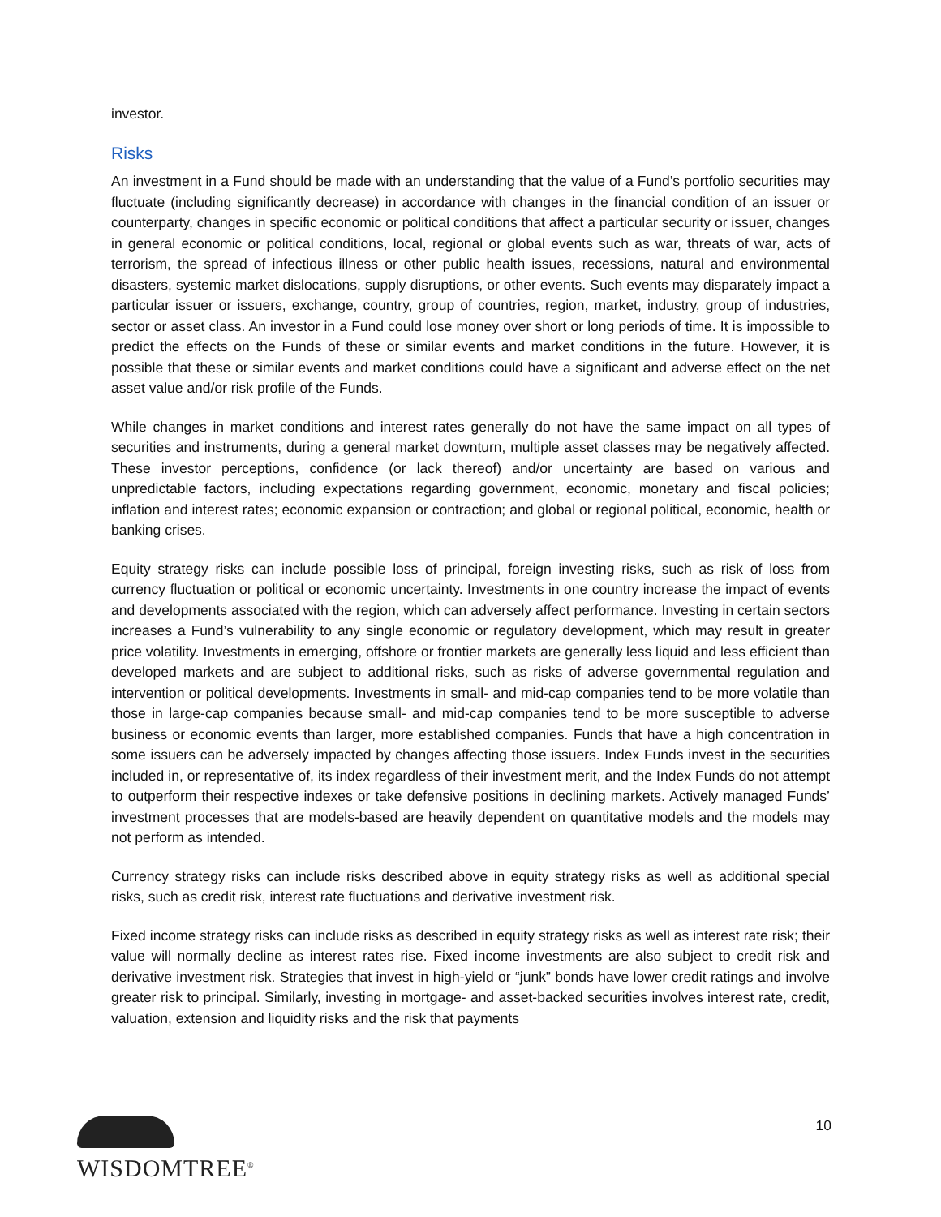investor.
Risks
An investment in a Fund should be made with an understanding that the value of a Fund’s portfolio securities may fluctuate (including significantly decrease) in accordance with changes in the financial condition of an issuer or counterparty, changes in specific economic or political conditions that affect a particular security or issuer, changes in general economic or political conditions, local, regional or global events such as war, threats of war, acts of terrorism, the spread of infectious illness or other public health issues, recessions, natural and environmental disasters, systemic market dislocations, supply disruptions, or other events. Such events may disparately impact a particular issuer or issuers, exchange, country, group of countries, region, market, industry, group of industries, sector or asset class. An investor in a Fund could lose money over short or long periods of time. It is impossible to predict the effects on the Funds of these or similar events and market conditions in the future. However, it is possible that these or similar events and market conditions could have a significant and adverse effect on the net asset value and/or risk profile of the Funds.
While changes in market conditions and interest rates generally do not have the same impact on all types of securities and instruments, during a general market downturn, multiple asset classes may be negatively affected. These investor perceptions, confidence (or lack thereof) and/or uncertainty are based on various and unpredictable factors, including expectations regarding government, economic, monetary and fiscal policies; inflation and interest rates; economic expansion or contraction; and global or regional political, economic, health or banking crises.
Equity strategy risks can include possible loss of principal, foreign investing risks, such as risk of loss from currency fluctuation or political or economic uncertainty. Investments in one country increase the impact of events and developments associated with the region, which can adversely affect performance. Investing in certain sectors increases a Fund’s vulnerability to any single economic or regulatory development, which may result in greater price volatility. Investments in emerging, offshore or frontier markets are generally less liquid and less efficient than developed markets and are subject to additional risks, such as risks of adverse governmental regulation and intervention or political developments. Investments in small- and mid-cap companies tend to be more volatile than those in large-cap companies because small- and mid-cap companies tend to be more susceptible to adverse business or economic events than larger, more established companies. Funds that have a high concentration in some issuers can be adversely impacted by changes affecting those issuers. Index Funds invest in the securities included in, or representative of, its index regardless of their investment merit, and the Index Funds do not attempt to outperform their respective indexes or take defensive positions in declining markets. Actively managed Funds’ investment processes that are models-based are heavily dependent on quantitative models and the models may not perform as intended.
Currency strategy risks can include risks described above in equity strategy risks as well as additional special risks, such as credit risk, interest rate fluctuations and derivative investment risk.
Fixed income strategy risks can include risks as described in equity strategy risks as well as interest rate risk; their value will normally decline as interest rates rise. Fixed income investments are also subject to credit risk and derivative investment risk. Strategies that invest in high-yield or “junk” bonds have lower credit ratings and involve greater risk to principal. Similarly, investing in mortgage- and asset-backed securities involves interest rate, credit, valuation, extension and liquidity risks and the risk that payments
WISDOMTREE<sup>®</sup>
10